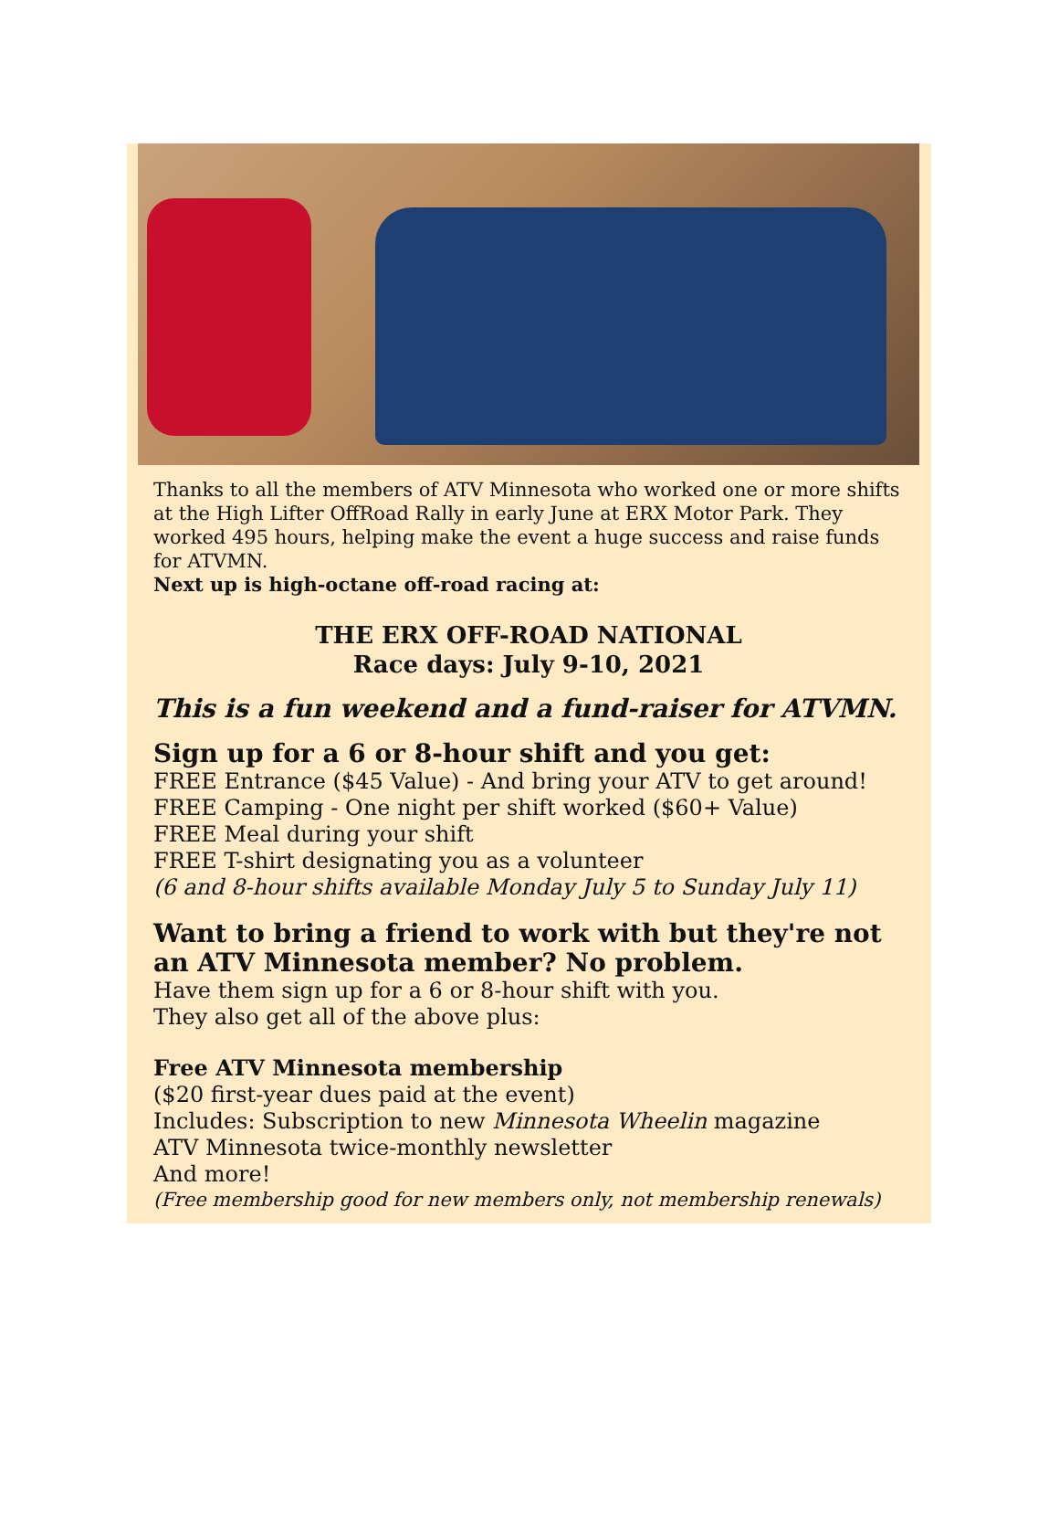Thanks to all the members of ATV Minnesota who worked one or more shifts at the High Lifter OffRoad Rally in early June at ERX Motor Park. They worked 495 hours, helping make the event a huge success and raise funds for ATVMN.
Next up is high-octane off-road racing at:
THE ERX OFF-ROAD NATIONAL
Race days: July 9-10, 2021
This is a fun weekend and a fund-raiser for ATVMN.
Sign up for a 6 or 8-hour shift and you get:
FREE Entrance ($45 Value) - And bring your ATV to get around!
FREE Camping - One night per shift worked ($60+ Value)
FREE Meal during your shift
FREE T-shirt designating you as a volunteer
(6 and 8-hour shifts available Monday July 5 to Sunday July 11)
Want to bring a friend to work with but they're not an ATV Minnesota member? No problem.
Have them sign up for a 6 or 8-hour shift with you.
They also get all of the above plus:
Free ATV Minnesota membership
($20 first-year dues paid at the event)
Includes: Subscription to new Minnesota Wheelin magazine
ATV Minnesota twice-monthly newsletter
And more!
(Free membership good for new members only, not membership renewals)